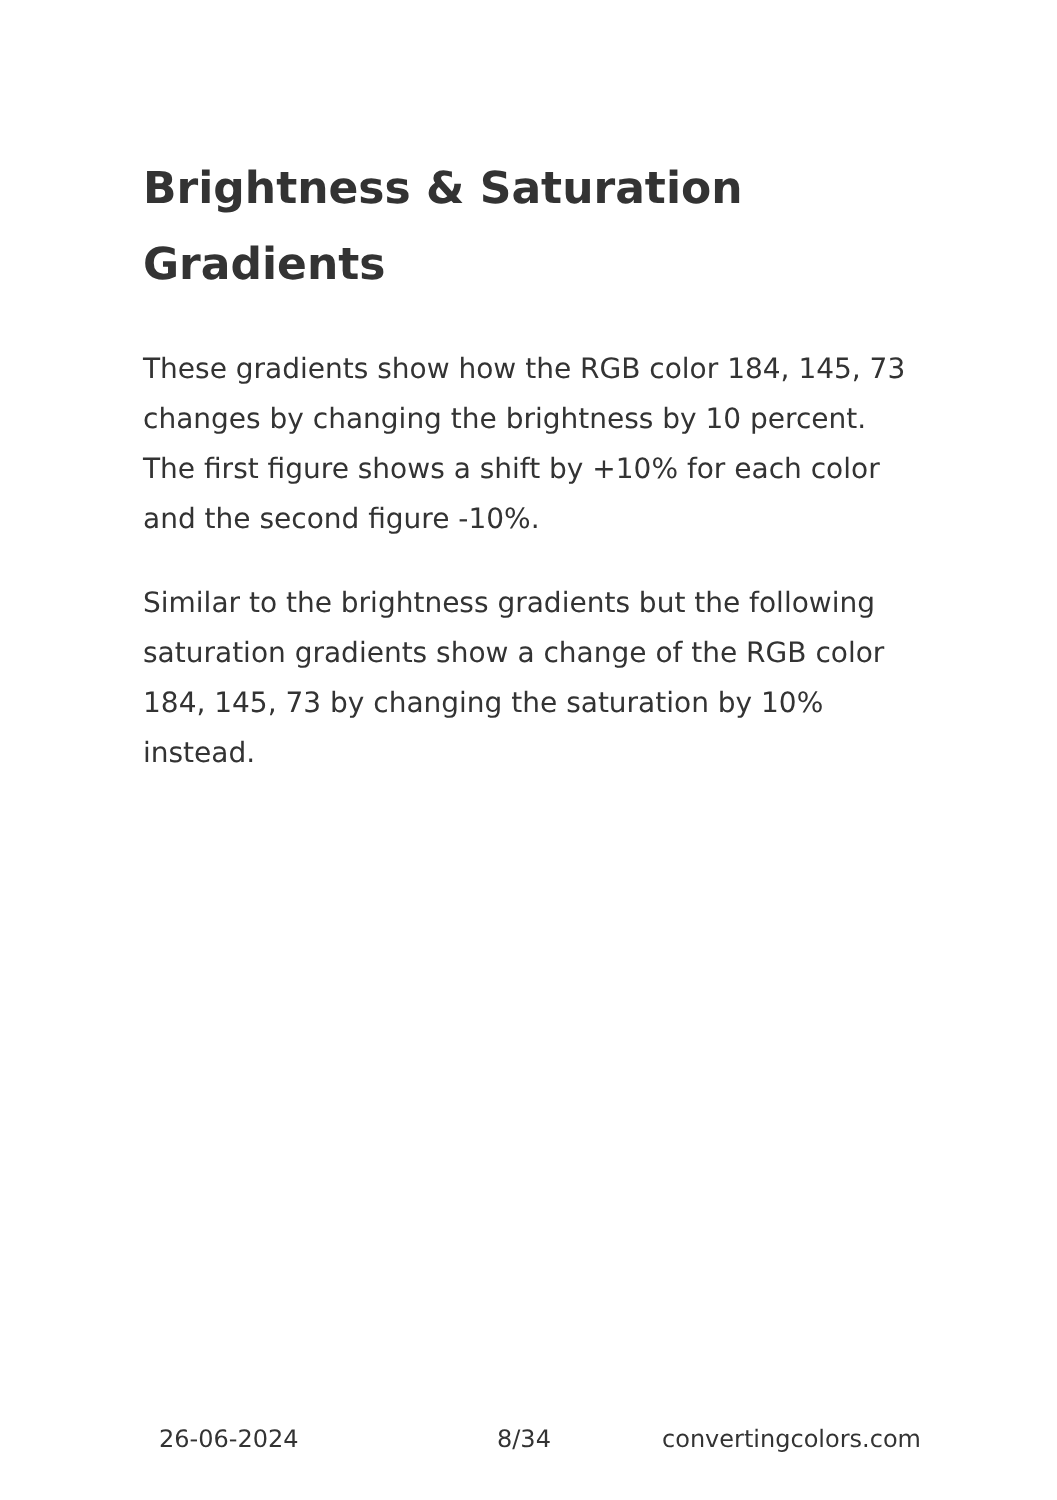Brightness & Saturation Gradients
These gradients show how the RGB color 184, 145, 73 changes by changing the brightness by 10 percent. The first figure shows a shift by +10% for each color and the second figure -10%.
Similar to the brightness gradients but the following saturation gradients show a change of the RGB color 184, 145, 73 by changing the saturation by 10% instead.
26-06-2024 8/34 convertingcolors.com